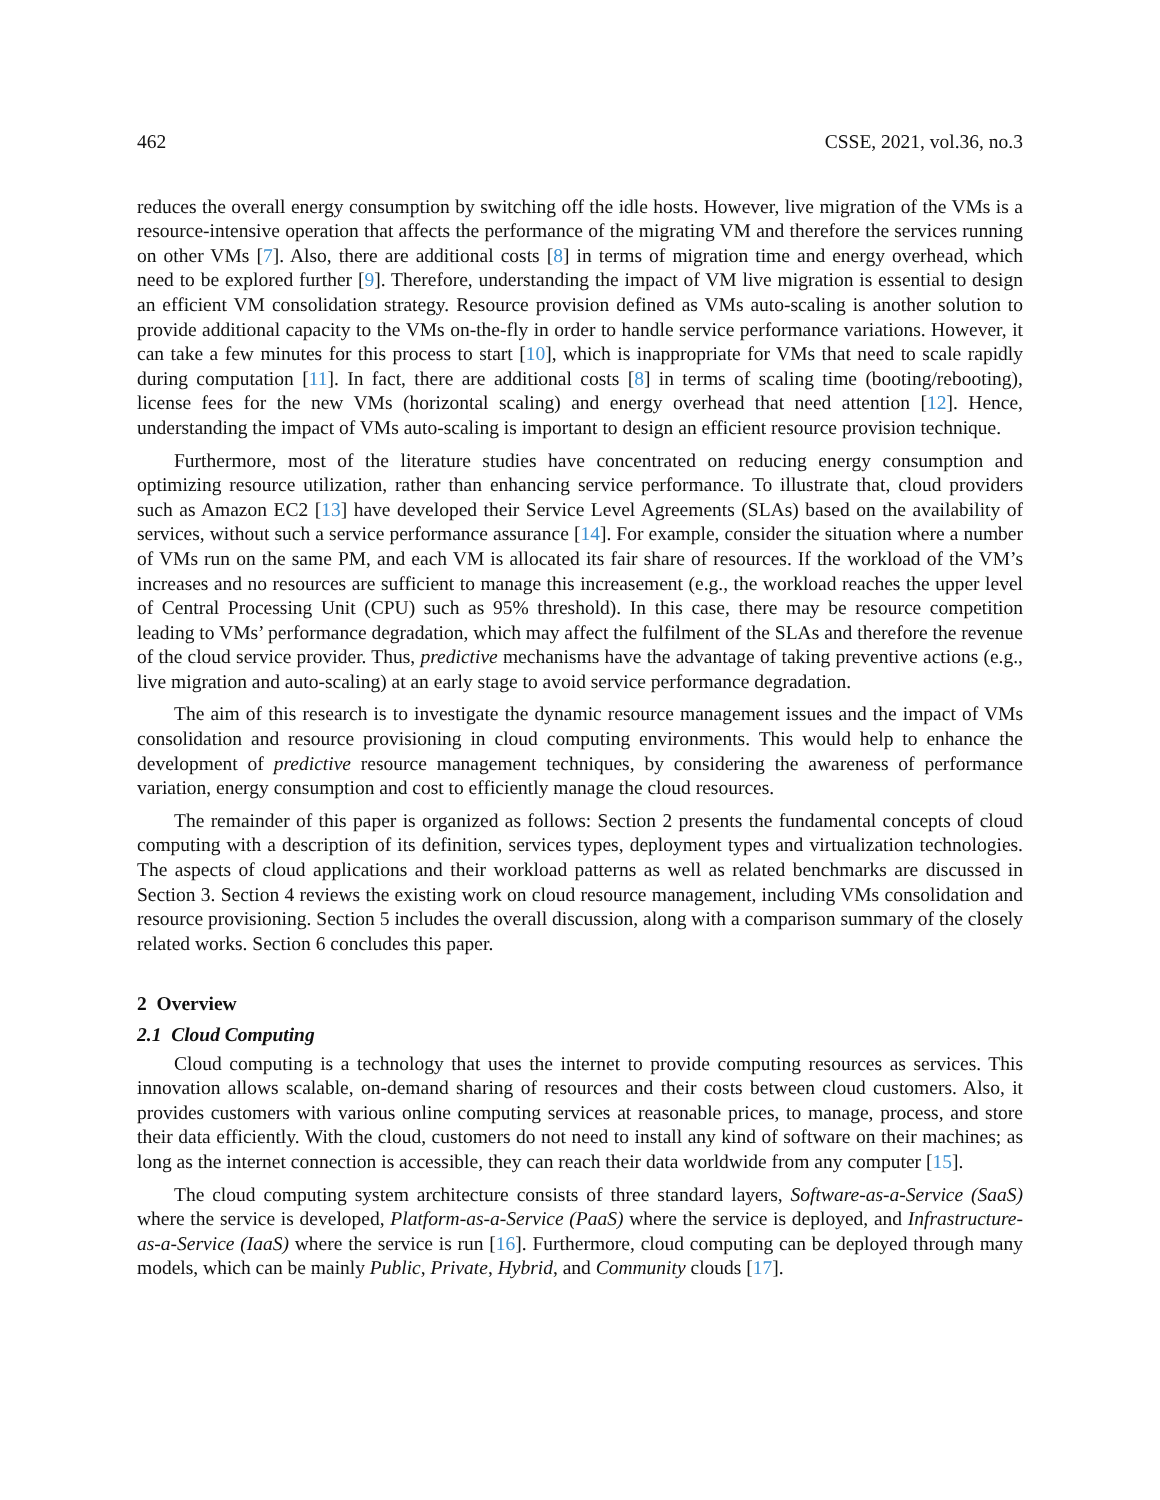462 CSSE, 2021, vol.36, no.3
reduces the overall energy consumption by switching off the idle hosts. However, live migration of the VMs is a resource-intensive operation that affects the performance of the migrating VM and therefore the services running on other VMs [7]. Also, there are additional costs [8] in terms of migration time and energy overhead, which need to be explored further [9]. Therefore, understanding the impact of VM live migration is essential to design an efficient VM consolidation strategy. Resource provision defined as VMs auto-scaling is another solution to provide additional capacity to the VMs on-the-fly in order to handle service performance variations. However, it can take a few minutes for this process to start [10], which is inappropriate for VMs that need to scale rapidly during computation [11]. In fact, there are additional costs [8] in terms of scaling time (booting/rebooting), license fees for the new VMs (horizontal scaling) and energy overhead that need attention [12]. Hence, understanding the impact of VMs auto-scaling is important to design an efficient resource provision technique.
Furthermore, most of the literature studies have concentrated on reducing energy consumption and optimizing resource utilization, rather than enhancing service performance. To illustrate that, cloud providers such as Amazon EC2 [13] have developed their Service Level Agreements (SLAs) based on the availability of services, without such a service performance assurance [14]. For example, consider the situation where a number of VMs run on the same PM, and each VM is allocated its fair share of resources. If the workload of the VM’s increases and no resources are sufficient to manage this increasement (e.g., the workload reaches the upper level of Central Processing Unit (CPU) such as 95% threshold). In this case, there may be resource competition leading to VMs’ performance degradation, which may affect the fulfilment of the SLAs and therefore the revenue of the cloud service provider. Thus, predictive mechanisms have the advantage of taking preventive actions (e.g., live migration and auto-scaling) at an early stage to avoid service performance degradation.
The aim of this research is to investigate the dynamic resource management issues and the impact of VMs consolidation and resource provisioning in cloud computing environments. This would help to enhance the development of predictive resource management techniques, by considering the awareness of performance variation, energy consumption and cost to efficiently manage the cloud resources.
The remainder of this paper is organized as follows: Section 2 presents the fundamental concepts of cloud computing with a description of its definition, services types, deployment types and virtualization technologies. The aspects of cloud applications and their workload patterns as well as related benchmarks are discussed in Section 3. Section 4 reviews the existing work on cloud resource management, including VMs consolidation and resource provisioning. Section 5 includes the overall discussion, along with a comparison summary of the closely related works. Section 6 concludes this paper.
2 Overview
2.1 Cloud Computing
Cloud computing is a technology that uses the internet to provide computing resources as services. This innovation allows scalable, on-demand sharing of resources and their costs between cloud customers. Also, it provides customers with various online computing services at reasonable prices, to manage, process, and store their data efficiently. With the cloud, customers do not need to install any kind of software on their machines; as long as the internet connection is accessible, they can reach their data worldwide from any computer [15].
The cloud computing system architecture consists of three standard layers, Software-as-a-Service (SaaS) where the service is developed, Platform-as-a-Service (PaaS) where the service is deployed, and Infrastructure-as-a-Service (IaaS) where the service is run [16]. Furthermore, cloud computing can be deployed through many models, which can be mainly Public, Private, Hybrid, and Community clouds [17].